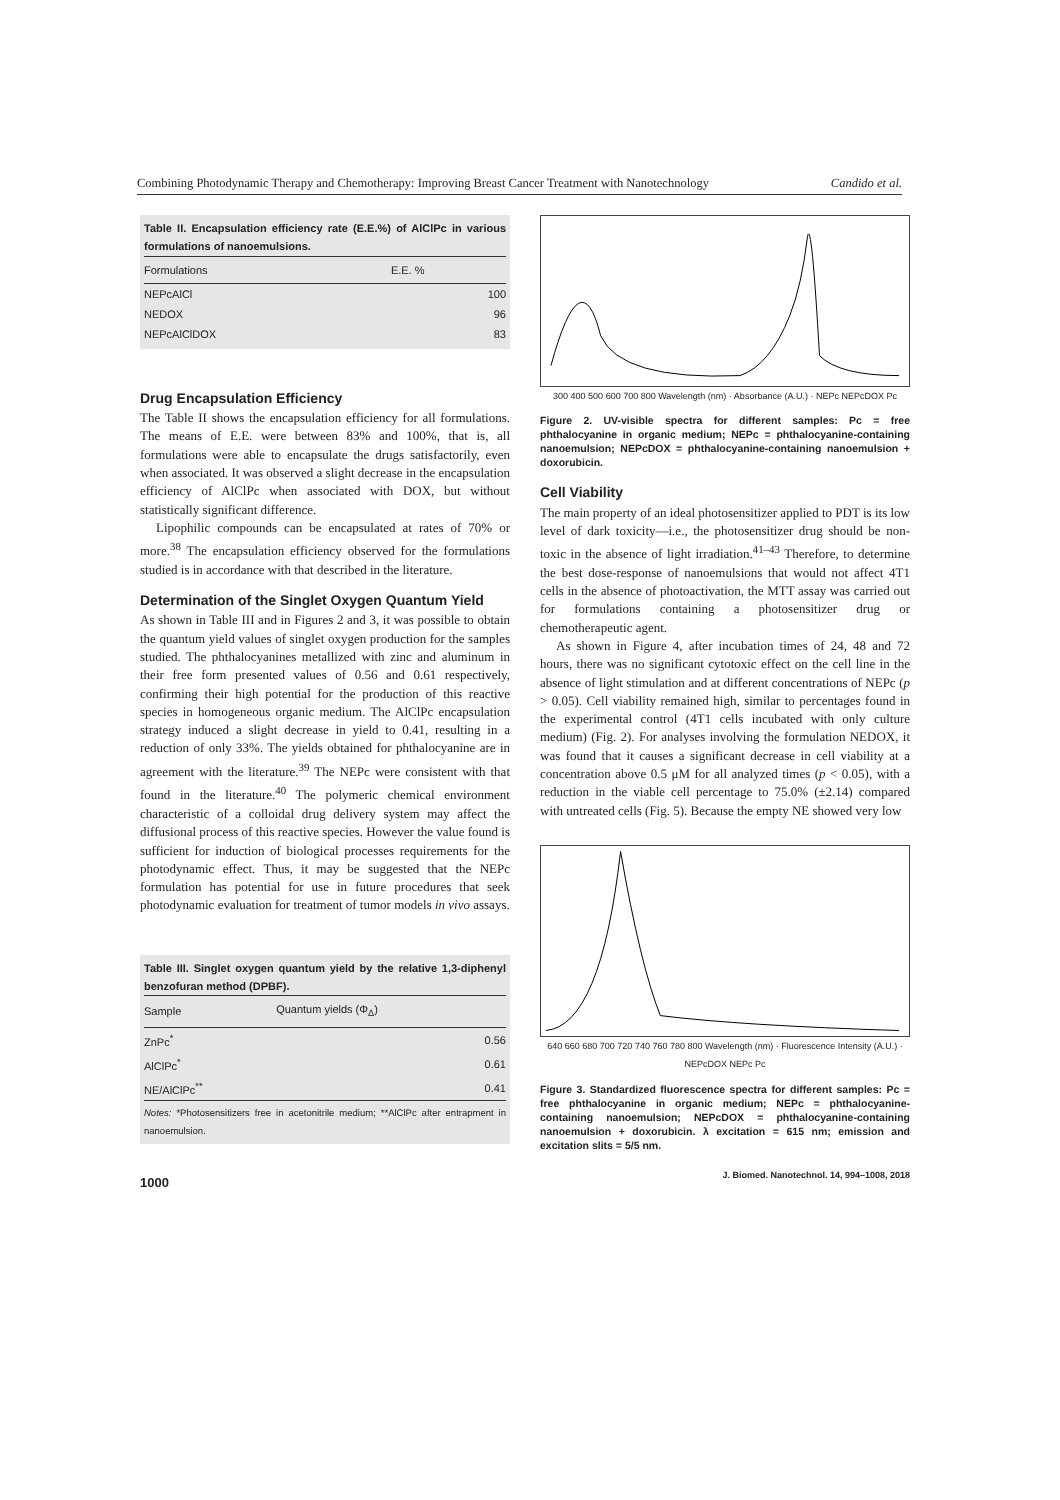Combining Photodynamic Therapy and Chemotherapy: Improving Breast Cancer Treatment with Nanotechnology Candido et al.
Table II. Encapsulation efficiency rate (E.E.%) of AlClPc in various formulations of nanoemulsions.
| Formulations | E.E. % |
| --- | --- |
| NEPcAlCl | 100 |
| NEDOX | 96 |
| NEPcAlClDOX | 83 |
Drug Encapsulation Efficiency
The Table II shows the encapsulation efficiency for all formulations. The means of E.E. were between 83% and 100%, that is, all formulations were able to encapsulate the drugs satisfactorily, even when associated. It was observed a slight decrease in the encapsulation efficiency of AlClPc when associated with DOX, but without statistically significant difference.
Lipophilic compounds can be encapsulated at rates of 70% or more.<sup>38</sup> The encapsulation efficiency observed for the formulations studied is in accordance with that described in the literature.
Determination of the Singlet Oxygen Quantum Yield
As shown in Table III and in Figures 2 and 3, it was possible to obtain the quantum yield values of singlet oxygen production for the samples studied. The phthalocyanines metallized with zinc and aluminum in their free form presented values of 0.56 and 0.61 respectively, confirming their high potential for the production of this reactive species in homogeneous organic medium. The AlClPc encapsulation strategy induced a slight decrease in yield to 0.41, resulting in a reduction of only 33%. The yields obtained for phthalocyanine are in agreement with the literature.<sup>39</sup> The NEPc were consistent with that found in the literature.<sup>40</sup> The polymeric chemical environment characteristic of a colloidal drug delivery system may affect the diffusional process of this reactive species. However the value found is sufficient for induction of biological processes requirements for the photodynamic effect. Thus, it may be suggested that the NEPc formulation has potential for use in future procedures that seek photodynamic evaluation for treatment of tumor models in vivo assays.
Table III. Singlet oxygen quantum yield by the relative 1,3-diphenyl benzofuran method (DPBF).
| Sample | Quantum yields (Φ<sub>Δ</sub>) |
| --- | --- |
| ZnPc<sup>*</sup> | 0.56 |
| AlClPc<sup>*</sup> | 0.61 |
| NE/AlClPc<sup>**</sup> | 0.41 |
Notes: *Photosensitizers free in acetonitrile medium; **AlClPc after entrapment in nanoemulsion.
1000
300 400 500 600 700 800 Wavelength (nm) · Absorbance (A.U.) · NEPc NEPcDOX Pc
Figure 2. UV-visible spectra for different samples: Pc = free phthalocyanine in organic medium; NEPc = phthalocyanine-containing nanoemulsion; NEPcDOX = phthalocyanine-containing nanoemulsion + doxorubicin.
Cell Viability
The main property of an ideal photosensitizer applied to PDT is its low level of dark toxicity—i.e., the photosensitizer drug should be non-toxic in the absence of light irradiation.<sup>41–43</sup> Therefore, to determine the best dose-response of nanoemulsions that would not affect 4T1 cells in the absence of photoactivation, the MTT assay was carried out for formulations containing a photosensitizer drug or chemotherapeutic agent.
As shown in Figure 4, after incubation times of 24, 48 and 72 hours, there was no significant cytotoxic effect on the cell line in the absence of light stimulation and at different concentrations of NEPc (p > 0.05). Cell viability remained high, similar to percentages found in the experimental control (4T1 cells incubated with only culture medium) (Fig. 2). For analyses involving the formulation NEDOX, it was found that it causes a significant decrease in cell viability at a concentration above 0.5 μM for all analyzed times (p < 0.05), with a reduction in the viable cell percentage to 75.0% (±2.14) compared with untreated cells (Fig. 5). Because the empty NE showed very low
640 660 680 700 720 740 760 780 800 Wavelength (nm) · Fluorescence Intensity (A.U.) · NEPcDOX NEPc Pc
Figure 3. Standardized fluorescence spectra for different samples: Pc = free phthalocyanine in organic medium; NEPc = phthalocyanine-containing nanoemulsion; NEPcDOX = phthalocyanine-containing nanoemulsion + doxorubicin. λ excitation = 615 nm; emission and excitation slits = 5/5 nm.
J. Biomed. Nanotechnol. 14, 994–1008, 2018